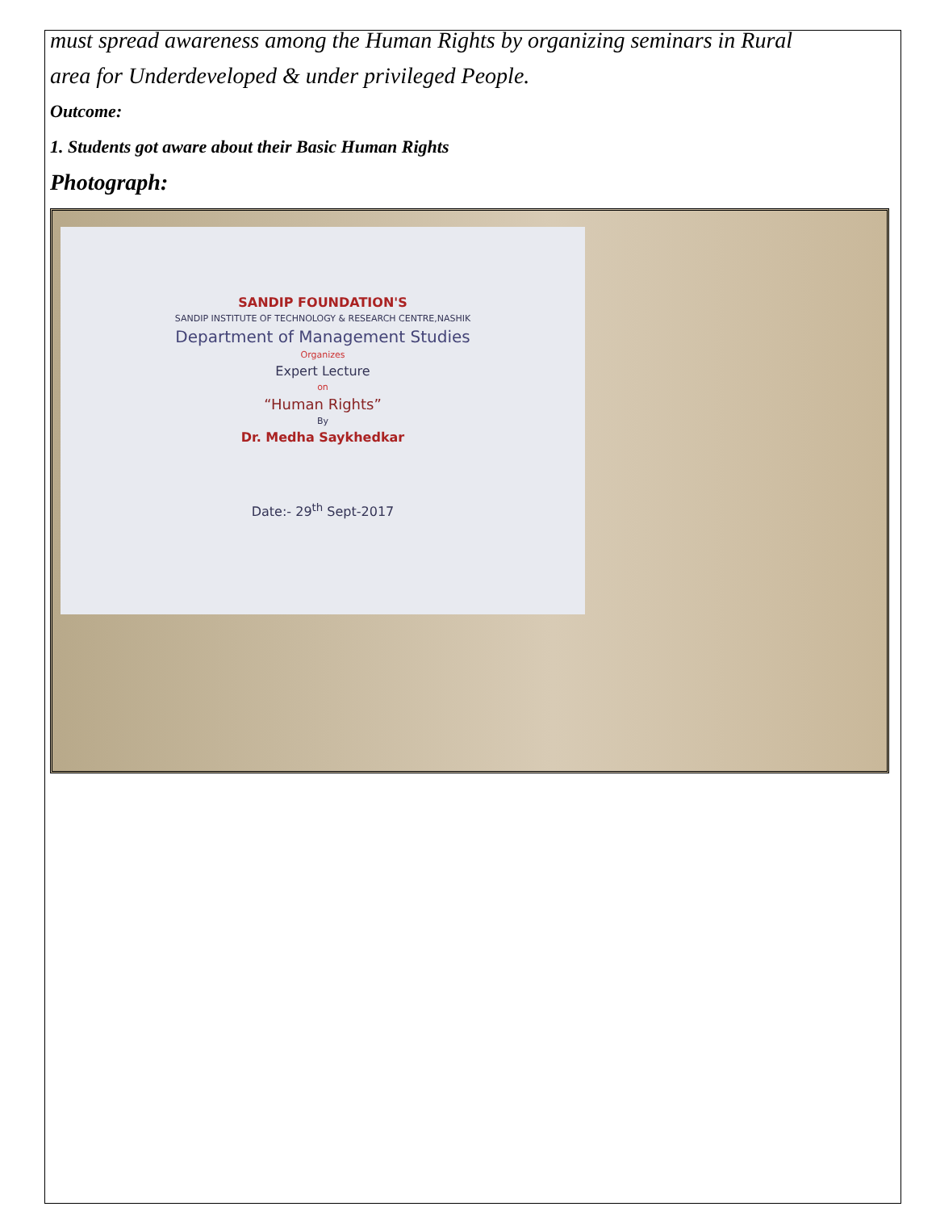must spread awareness among the Human Rights by organizing seminars in Rural
area for Underdeveloped & under privileged People.
Outcome:
1. Students got aware about their Basic Human Rights
Photograph:
SANDIP FOUNDATION'S
SANDIP INSTITUTE OF TECHNOLOGY & RESEARCH CENTRE,NASHIK
Department of Management Studies
Organizes
Expert Lecture
on
“Human Rights”
By
Dr. Medha Saykhedkar
Date:- 29<sup>th</sup> Sept-2017